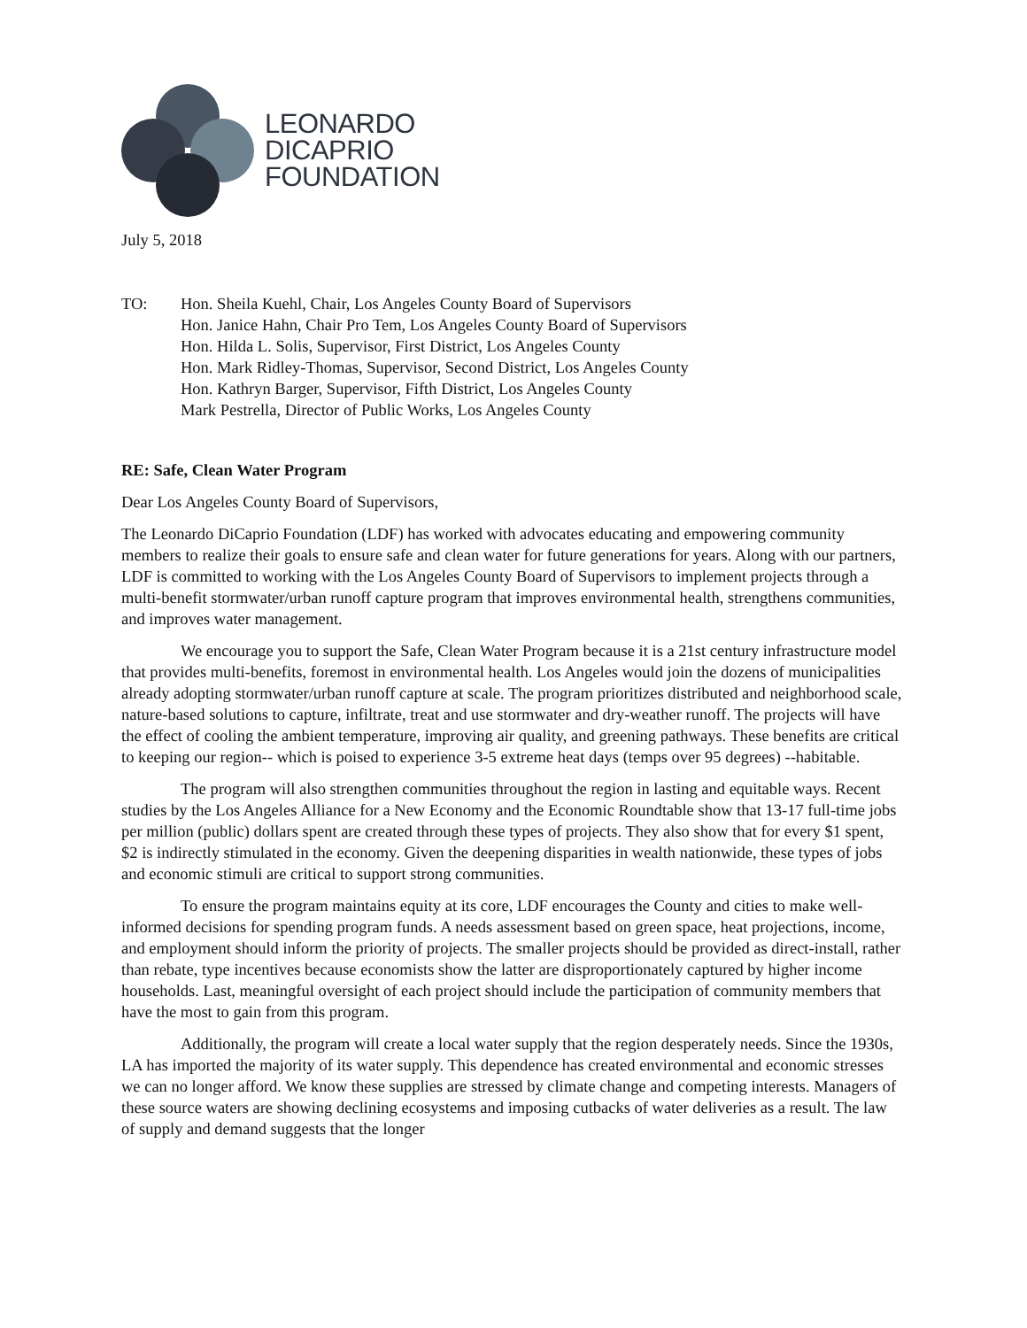LEONARDO
DICAPRIO
FOUNDATION
July 5, 2018
TO: Hon. Sheila Kuehl, Chair, Los Angeles County Board of Supervisors
Hon. Janice Hahn, Chair Pro Tem, Los Angeles County Board of Supervisors
Hon. Hilda L. Solis, Supervisor, First District, Los Angeles County
Hon. Mark Ridley-Thomas, Supervisor, Second District, Los Angeles County
Hon. Kathryn Barger, Supervisor, Fifth District, Los Angeles County
Mark Pestrella, Director of Public Works, Los Angeles County
RE: Safe, Clean Water Program
Dear Los Angeles County Board of Supervisors,
The Leonardo DiCaprio Foundation (LDF) has worked with advocates educating and empowering community members to realize their goals to ensure safe and clean water for future generations for years. Along with our partners, LDF is committed to working with the Los Angeles County Board of Supervisors to implement projects through a multi-benefit stormwater/urban runoff capture program that improves environmental health, strengthens communities, and improves water management.
We encourage you to support the Safe, Clean Water Program because it is a 21st century infrastructure model that provides multi-benefits, foremost in environmental health. Los Angeles would join the dozens of municipalities already adopting stormwater/urban runoff capture at scale. The program prioritizes distributed and neighborhood scale, nature-based solutions to capture, infiltrate, treat and use stormwater and dry-weather runoff. The projects will have the effect of cooling the ambient temperature, improving air quality, and greening pathways. These benefits are critical to keeping our region-- which is poised to experience 3-5 extreme heat days (temps over 95 degrees) --habitable.
The program will also strengthen communities throughout the region in lasting and equitable ways. Recent studies by the Los Angeles Alliance for a New Economy and the Economic Roundtable show that 13-17 full-time jobs per million (public) dollars spent are created through these types of projects. They also show that for every $1 spent, $2 is indirectly stimulated in the economy. Given the deepening disparities in wealth nationwide, these types of jobs and economic stimuli are critical to support strong communities.
To ensure the program maintains equity at its core, LDF encourages the County and cities to make well-informed decisions for spending program funds. A needs assessment based on green space, heat projections, income, and employment should inform the priority of projects. The smaller projects should be provided as direct-install, rather than rebate, type incentives because economists show the latter are disproportionately captured by higher income households. Last, meaningful oversight of each project should include the participation of community members that have the most to gain from this program.
Additionally, the program will create a local water supply that the region desperately needs. Since the 1930s, LA has imported the majority of its water supply. This dependence has created environmental and economic stresses we can no longer afford. We know these supplies are stressed by climate change and competing interests. Managers of these source waters are showing declining ecosystems and imposing cutbacks of water deliveries as a result. The law of supply and demand suggests that the longer